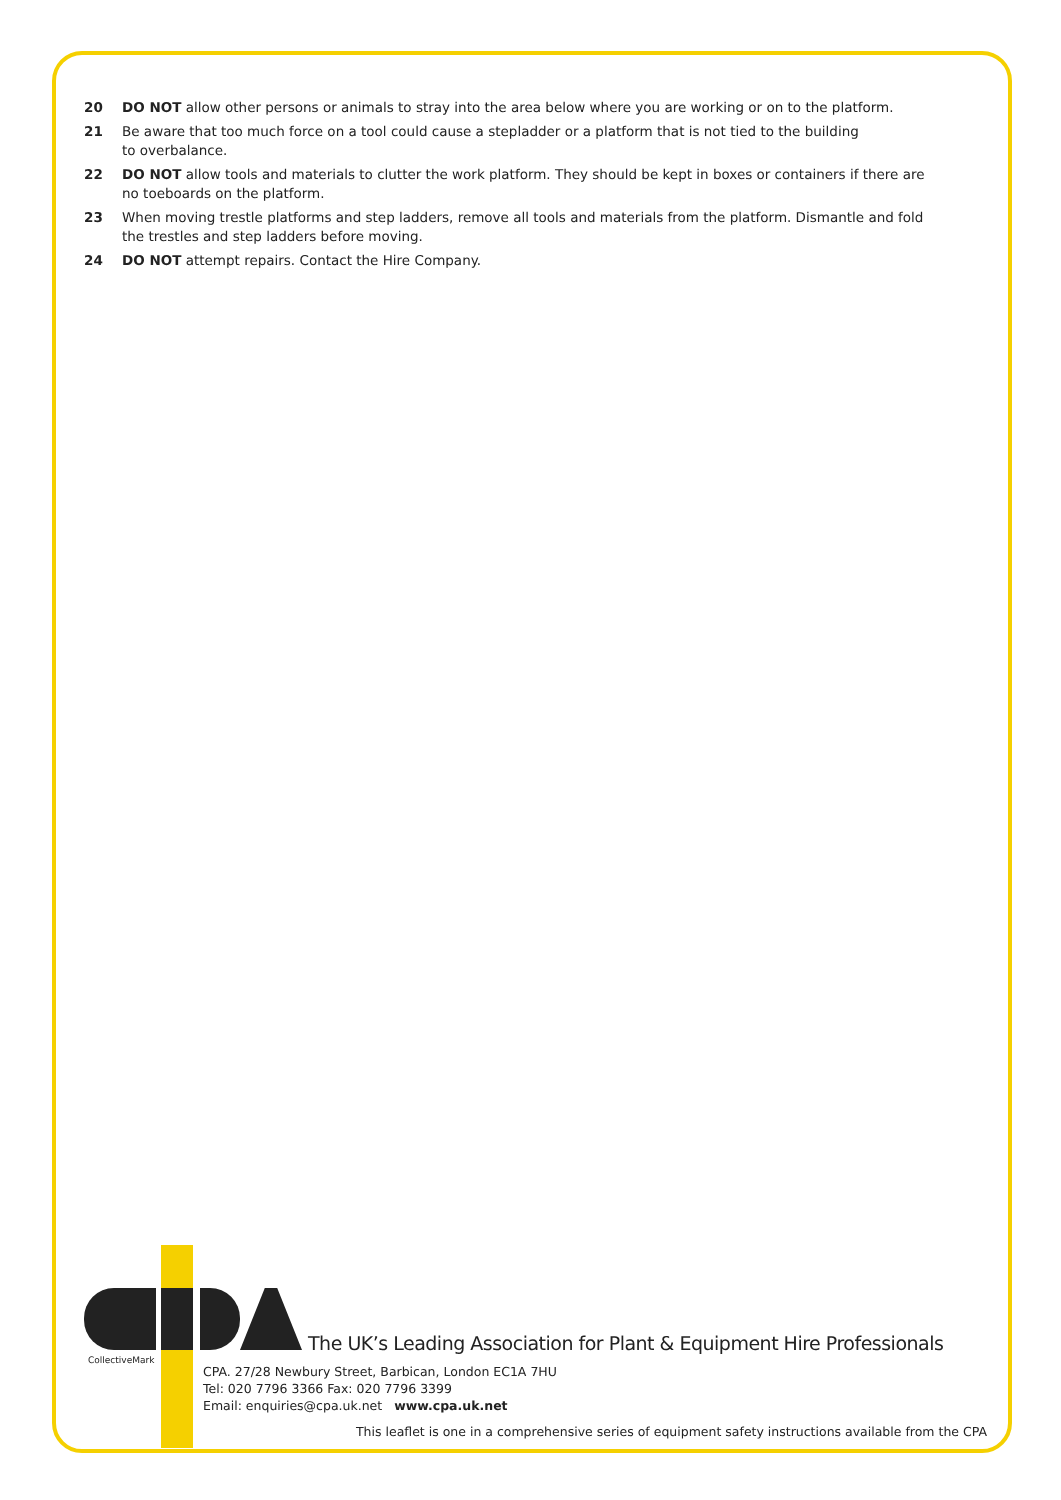20 DO NOT allow other persons or animals to stray into the area below where you are working or on to the platform.
21 Be aware that too much force on a tool could cause a stepladder or a platform that is not tied to the building
to overbalance.
22 DO NOT allow tools and materials to clutter the work platform. They should be kept in boxes or containers if there are no toeboards on the platform.
23 When moving trestle platforms and step ladders, remove all tools and materials from the platform. Dismantle and fold the trestles and step ladders before moving.
24 DO NOT attempt repairs. Contact the Hire Company.
CollectiveMark
The UK’s Leading Association for Plant & Equipment Hire Professionals
CPA. 27/28 Newbury Street, Barbican, London EC1A 7HU
Tel: 020 7796 3366 Fax: 020 7796 3399
Email: enquiries@cpa.uk.net www.cpa.uk.net
This leaflet is one in a comprehensive series of equipment safety instructions available from the CPA